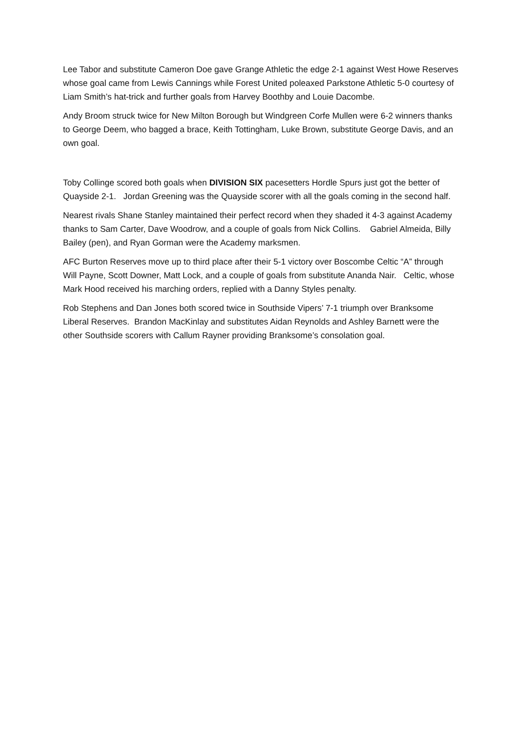Lee Tabor and substitute Cameron Doe gave Grange Athletic the edge 2-1 against West Howe Reserves whose goal came from Lewis Cannings while Forest United poleaxed Parkstone Athletic 5-0 courtesy of Liam Smith’s hat-trick and further goals from Harvey Boothby and Louie Dacombe.
Andy Broom struck twice for New Milton Borough but Windgreen Corfe Mullen were 6-2 winners thanks to George Deem, who bagged a brace, Keith Tottingham, Luke Brown, substitute George Davis, and an own goal.
Toby Collinge scored both goals when DIVISION SIX pacesetters Hordle Spurs just got the better of Quayside 2-1. Jordan Greening was the Quayside scorer with all the goals coming in the second half.
Nearest rivals Shane Stanley maintained their perfect record when they shaded it 4-3 against Academy thanks to Sam Carter, Dave Woodrow, and a couple of goals from Nick Collins. Gabriel Almeida, Billy Bailey (pen), and Ryan Gorman were the Academy marksmen.
AFC Burton Reserves move up to third place after their 5-1 victory over Boscombe Celtic “A” through Will Payne, Scott Downer, Matt Lock, and a couple of goals from substitute Ananda Nair. Celtic, whose Mark Hood received his marching orders, replied with a Danny Styles penalty.
Rob Stephens and Dan Jones both scored twice in Southside Vipers’ 7-1 triumph over Branksome Liberal Reserves. Brandon MacKinlay and substitutes Aidan Reynolds and Ashley Barnett were the other Southside scorers with Callum Rayner providing Branksome’s consolation goal.